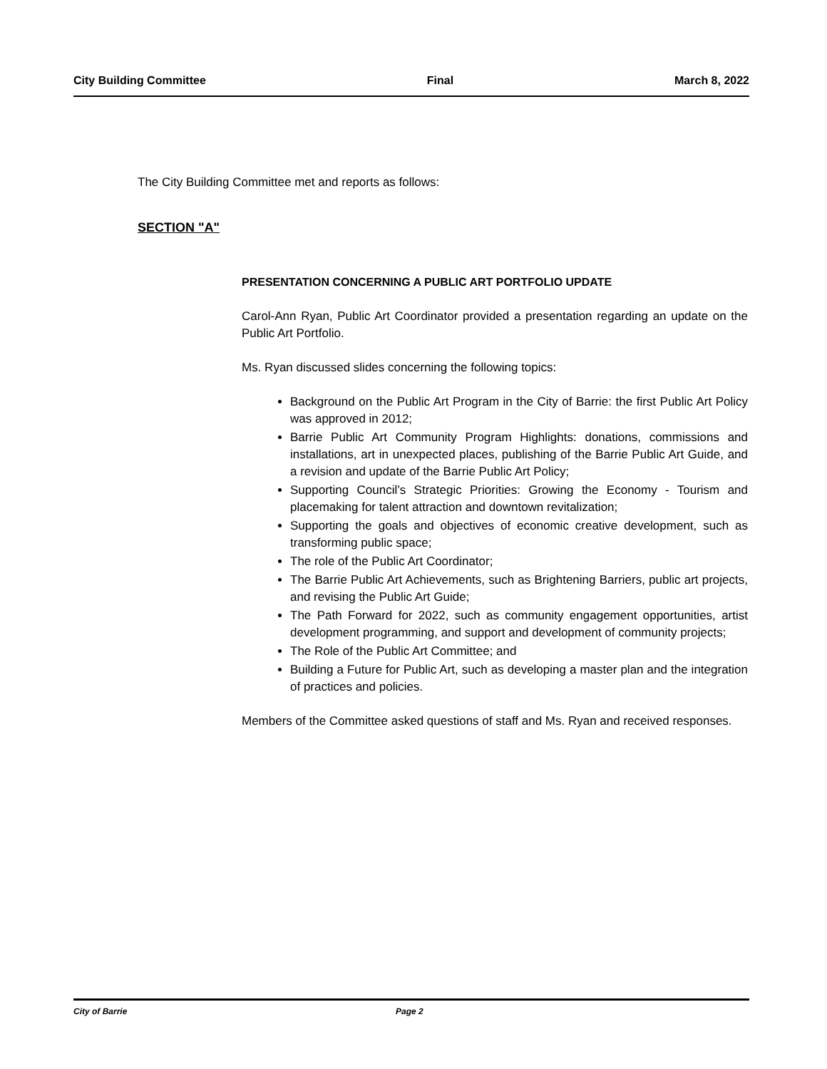City Building Committee Final March 8, 2022
The City Building Committee met and reports as follows:
SECTION "A"
PRESENTATION CONCERNING A PUBLIC ART PORTFOLIO UPDATE
Carol-Ann Ryan, Public Art Coordinator provided a presentation regarding an update on the Public Art Portfolio.
Ms. Ryan discussed slides concerning the following topics:
Background on the Public Art Program in the City of Barrie: the first Public Art Policy was approved in 2012;
Barrie Public Art Community Program Highlights: donations, commissions and installations, art in unexpected places, publishing of the Barrie Public Art Guide, and a revision and update of the Barrie Public Art Policy;
Supporting Council’s Strategic Priorities: Growing the Economy - Tourism and placemaking for talent attraction and downtown revitalization;
Supporting the goals and objectives of economic creative development, such as transforming public space;
The role of the Public Art Coordinator;
The Barrie Public Art Achievements, such as Brightening Barriers, public art projects, and revising the Public Art Guide;
The Path Forward for 2022, such as community engagement opportunities, artist development programming, and support and development of community projects;
The Role of the Public Art Committee; and
Building a Future for Public Art, such as developing a master plan and the integration of practices and policies.
Members of the Committee asked questions of staff and Ms. Ryan and received responses.
City of Barrie Page 2